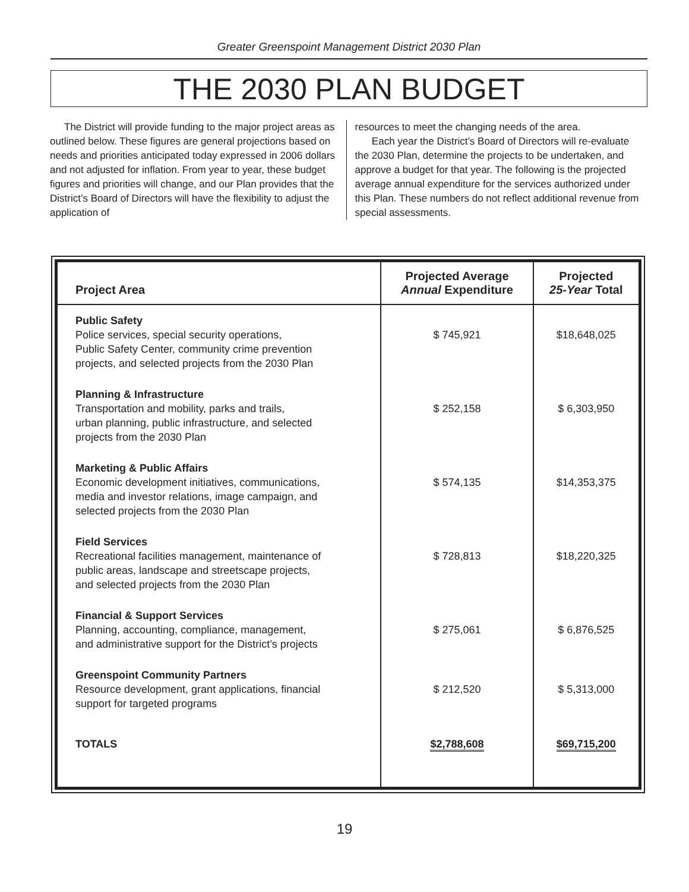Greater Greenspoint Management District 2030 Plan
THE 2030 PLAN BUDGET
The District will provide funding to the major project areas as outlined below. These figures are general projections based on needs and priorities anticipated today expressed in 2006 dollars and not adjusted for inflation. From year to year, these budget figures and priorities will change, and our Plan provides that the District’s Board of Directors will have the flexibility to adjust the application of
resources to meet the changing needs of the area.
Each year the District’s Board of Directors will re-evaluate the 2030 Plan, determine the projects to be undertaken, and approve a budget for that year. The following is the projected average annual expenditure for the services authorized under this Plan. These numbers do not reflect additional revenue from special assessments.
| Project Area | Projected Average Annual Expenditure | Projected 25-Year Total |
| --- | --- | --- |
| Public Safety Police services, special security operations, Public Safety Center, community crime prevention projects, and selected projects from the 2030 Plan | $ 745,921 | $18,648,025 |
| Planning & Infrastructure Transportation and mobility, parks and trails, urban planning, public infrastructure, and selected projects from the 2030 Plan | $ 252,158 | $ 6,303,950 |
| Marketing & Public Affairs Economic development initiatives, communications, media and investor relations, image campaign, and selected projects from the 2030 Plan | $ 574,135 | $14,353,375 |
| Field Services Recreational facilities management, maintenance of public areas, landscape and streetscape projects, and selected projects from the 2030 Plan | $ 728,813 | $18,220,325 |
| Financial & Support Services Planning, accounting, compliance, management, and administrative support for the District’s projects | $ 275,061 | $ 6,876,525 |
| Greenspoint Community Partners Resource development, grant applications, financial support for targeted programs | $ 212,520 | $ 5,313,000 |
| TOTALS | $2,788,608 | $69,715,200 |
19